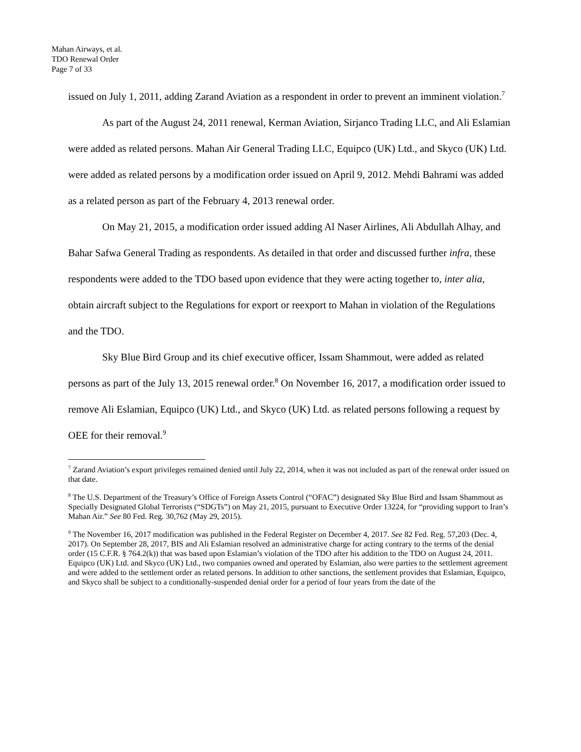Mahan Airways, et al.
TDO Renewal Order
Page 7 of 33
issued on July 1, 2011, adding Zarand Aviation as a respondent in order to prevent an imminent violation.<sup>7</sup>
As part of the August 24, 2011 renewal, Kerman Aviation, Sirjanco Trading LLC, and Ali Eslamian were added as related persons. Mahan Air General Trading LLC, Equipco (UK) Ltd., and Skyco (UK) Ltd. were added as related persons by a modification order issued on April 9, 2012. Mehdi Bahrami was added as a related person as part of the February 4, 2013 renewal order.
On May 21, 2015, a modification order issued adding Al Naser Airlines, Ali Abdullah Alhay, and Bahar Safwa General Trading as respondents. As detailed in that order and discussed further infra, these respondents were added to the TDO based upon evidence that they were acting together to, inter alia, obtain aircraft subject to the Regulations for export or reexport to Mahan in violation of the Regulations and the TDO.
Sky Blue Bird Group and its chief executive officer, Issam Shammout, were added as related persons as part of the July 13, 2015 renewal order.<sup>8</sup> On November 16, 2017, a modification order issued to remove Ali Eslamian, Equipco (UK) Ltd., and Skyco (UK) Ltd. as related persons following a request by OEE for their removal.<sup>9</sup>
<sup>7</sup> Zarand Aviation’s export privileges remained denied until July 22, 2014, when it was not included as part of the renewal order issued on that date.
<sup>8</sup> The U.S. Department of the Treasury’s Office of Foreign Assets Control (“OFAC”) designated Sky Blue Bird and Issam Shammout as Specially Designated Global Terrorists (“SDGTs”) on May 21, 2015, pursuant to Executive Order 13224, for “providing support to Iran’s Mahan Air.” See 80 Fed. Reg. 30,762 (May 29, 2015).
<sup>9</sup> The November 16, 2017 modification was published in the Federal Register on December 4, 2017. See 82 Fed. Reg. 57,203 (Dec. 4, 2017). On September 28, 2017, BIS and Ali Eslamian resolved an administrative charge for acting contrary to the terms of the denial order (15 C.F.R. § 764.2(k)) that was based upon Eslamian’s violation of the TDO after his addition to the TDO on August 24, 2011. Equipco (UK) Ltd. and Skyco (UK) Ltd., two companies owned and operated by Eslamian, also were parties to the settlement agreement and were added to the settlement order as related persons. In addition to other sanctions, the settlement provides that Eslamian, Equipco, and Skyco shall be subject to a conditionally-suspended denial order for a period of four years from the date of the